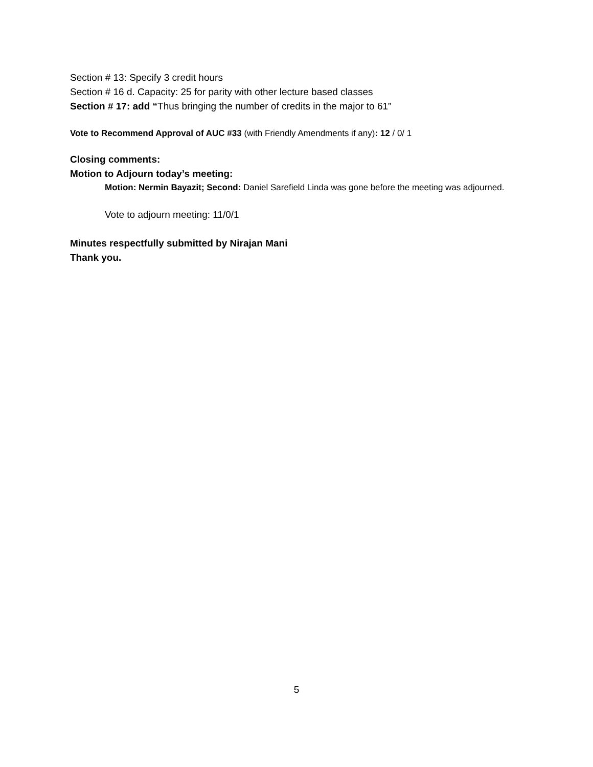Section # 13: Specify 3 credit hours
Section # 16 d. Capacity: 25 for parity with other lecture based classes
Section # 17: add “Thus bringing the number of credits in the major to 61”
Vote to Recommend Approval of AUC #33 (with Friendly Amendments if any): 12 / 0/ 1
Closing comments:
Motion to Adjourn today’s meeting:
Motion: Nermin Bayazit; Second: Daniel Sarefield Linda was gone before the meeting was adjourned.
Vote to adjourn meeting: 11/0/1
Minutes respectfully submitted by Nirajan Mani
Thank you.
5